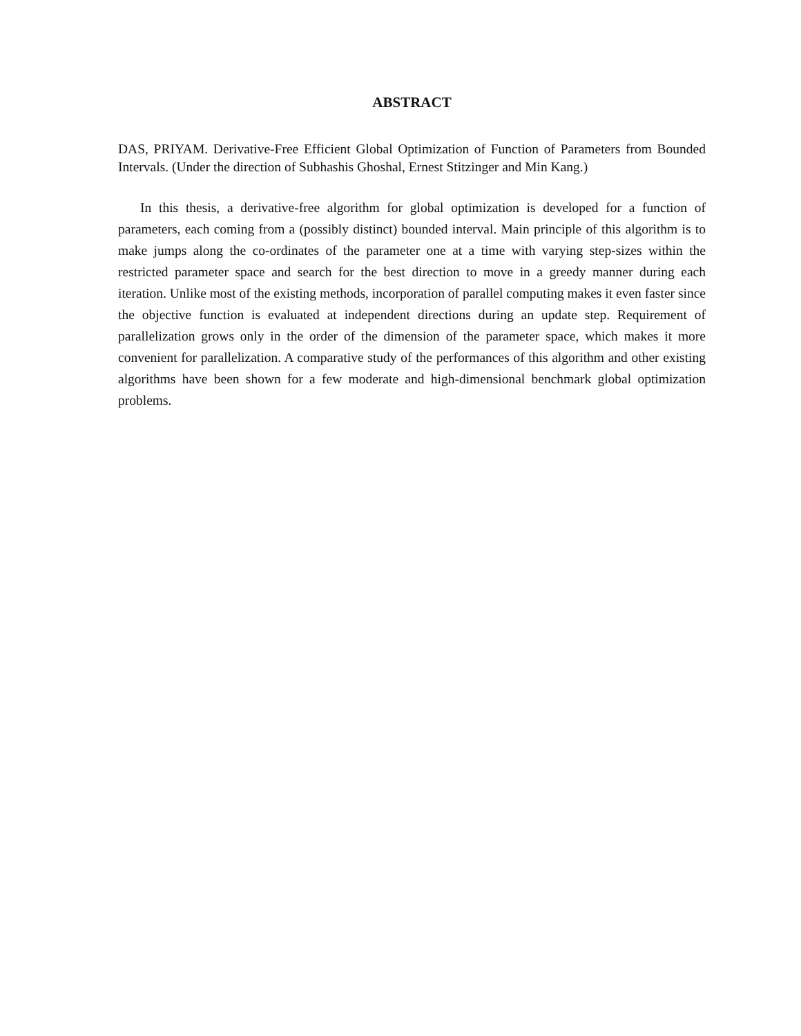ABSTRACT
DAS, PRIYAM. Derivative-Free Efficient Global Optimization of Function of Parameters from Bounded Intervals. (Under the direction of Subhashis Ghoshal, Ernest Stitzinger and Min Kang.)
In this thesis, a derivative-free algorithm for global optimization is developed for a function of parameters, each coming from a (possibly distinct) bounded interval. Main principle of this algorithm is to make jumps along the co-ordinates of the parameter one at a time with varying step-sizes within the restricted parameter space and search for the best direction to move in a greedy manner during each iteration. Unlike most of the existing methods, incorporation of parallel computing makes it even faster since the objective function is evaluated at independent directions during an update step. Requirement of parallelization grows only in the order of the dimension of the parameter space, which makes it more convenient for parallelization. A comparative study of the performances of this algorithm and other existing algorithms have been shown for a few moderate and high-dimensional benchmark global optimization problems.